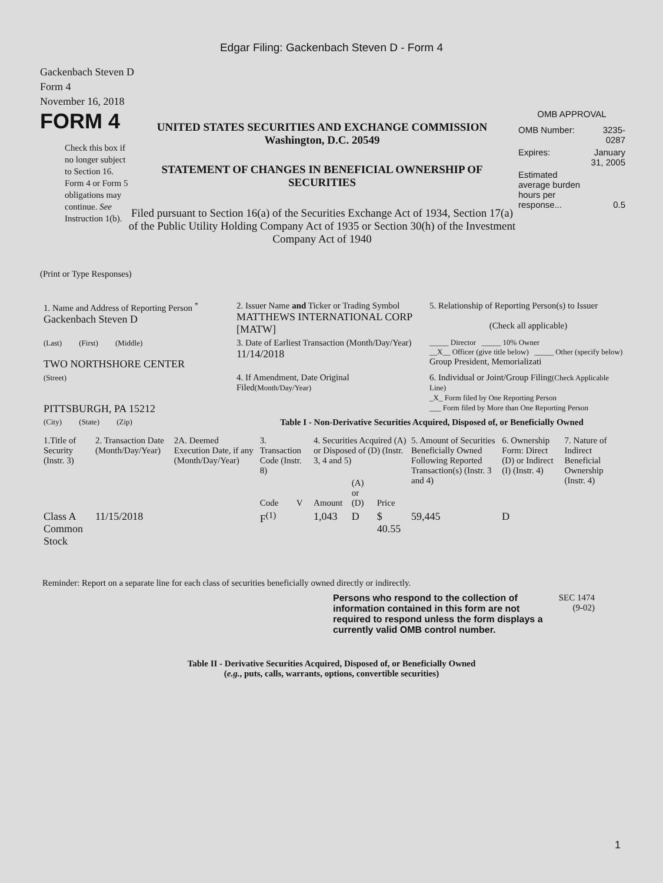Edgar Filing: Gackenbach Steven D - Form 4
Gackenbach Steven D
Form 4
November 16, 2018
FORM 4
Check this box if no longer subject to Section 16. Form 4 or Form 5 obligations may continue. See Instruction 1(b).
UNITED STATES SECURITIES AND EXCHANGE COMMISSION
Washington, D.C. 20549
STATEMENT OF CHANGES IN BENEFICIAL OWNERSHIP OF SECURITIES
Filed pursuant to Section 16(a) of the Securities Exchange Act of 1934, Section 17(a) of the Public Utility Holding Company Act of 1935 or Section 30(h) of the Investment Company Act of 1940
OMB APPROVAL
| OMB Number: | 3235-0287 |
| Expires: | January 31, 2005 |
| Estimated average burden hours per response... | 0.5 |
(Print or Type Responses)
| 1. Name and Address of Reporting Person <sup>*</sup> Gackenbach Steven D | 2. Issuer Name and Ticker or Trading Symbol MATTHEWS INTERNATIONAL CORP [MATW] | 5. Relationship of Reporting Person(s) to Issuer (Check all applicable) |
| (Last) (First) (Middle) TWO NORTHSHORE CENTER | 3. Date of Earliest Transaction (Month/Day/Year) 11/14/2018 | _____ Director _____ 10% Owner __X__ Officer (give title below) _____ Other (specify below) Group President, Memorializati |
| (Street) PITTSBURGH, PA 15212 | 4. If Amendment, Date Original Filed (Month/Day/Year) | 6. Individual or Joint/Group Filing (Check Applicable Line) _X_ Form filed by One Reporting Person ___ Form filed by More than One Reporting Person |
| (City) (State) (Zip) | Table I - Non-Derivative Securities Acquired, Disposed of, or Beneficially Owned | |
| 1.Title of Security (Instr. 3) | 2. Transaction Date (Month/Day/Year) | 2A. Deemed Execution Date, if any (Month/Day/Year) | 3. Transaction Code (Instr. 8) | | 4. Securities Acquired (A) or Disposed of (D) (Instr. 3, 4 and 5) | | | 5. Amount of Securities Beneficially Owned Following Reported Transaction(s) (Instr. 3 and 4) | 6. Ownership Form: Direct (D) or Indirect (I) (Instr. 4) | 7. Nature of Indirect Beneficial Ownership (Instr. 4) |
| --- | --- | --- | --- | --- | --- | --- | --- | --- | --- | --- |
| | | | Code | V | Amount | (A) or (D) | Price | | | |
| Class A Common Stock | 11/15/2018 | | F<sup>(1)</sup> | | 1,043 | D | $ 40.55 | 59,445 | D | |
Reminder: Report on a separate line for each class of securities beneficially owned directly or indirectly.
Persons who respond to the collection of information contained in this form are not required to respond unless the form displays a currently valid OMB control number.
SEC 1474
(9-02)
Table II - Derivative Securities Acquired, Disposed of, or Beneficially Owned
(e.g., puts, calls, warrants, options, convertible securities)
1